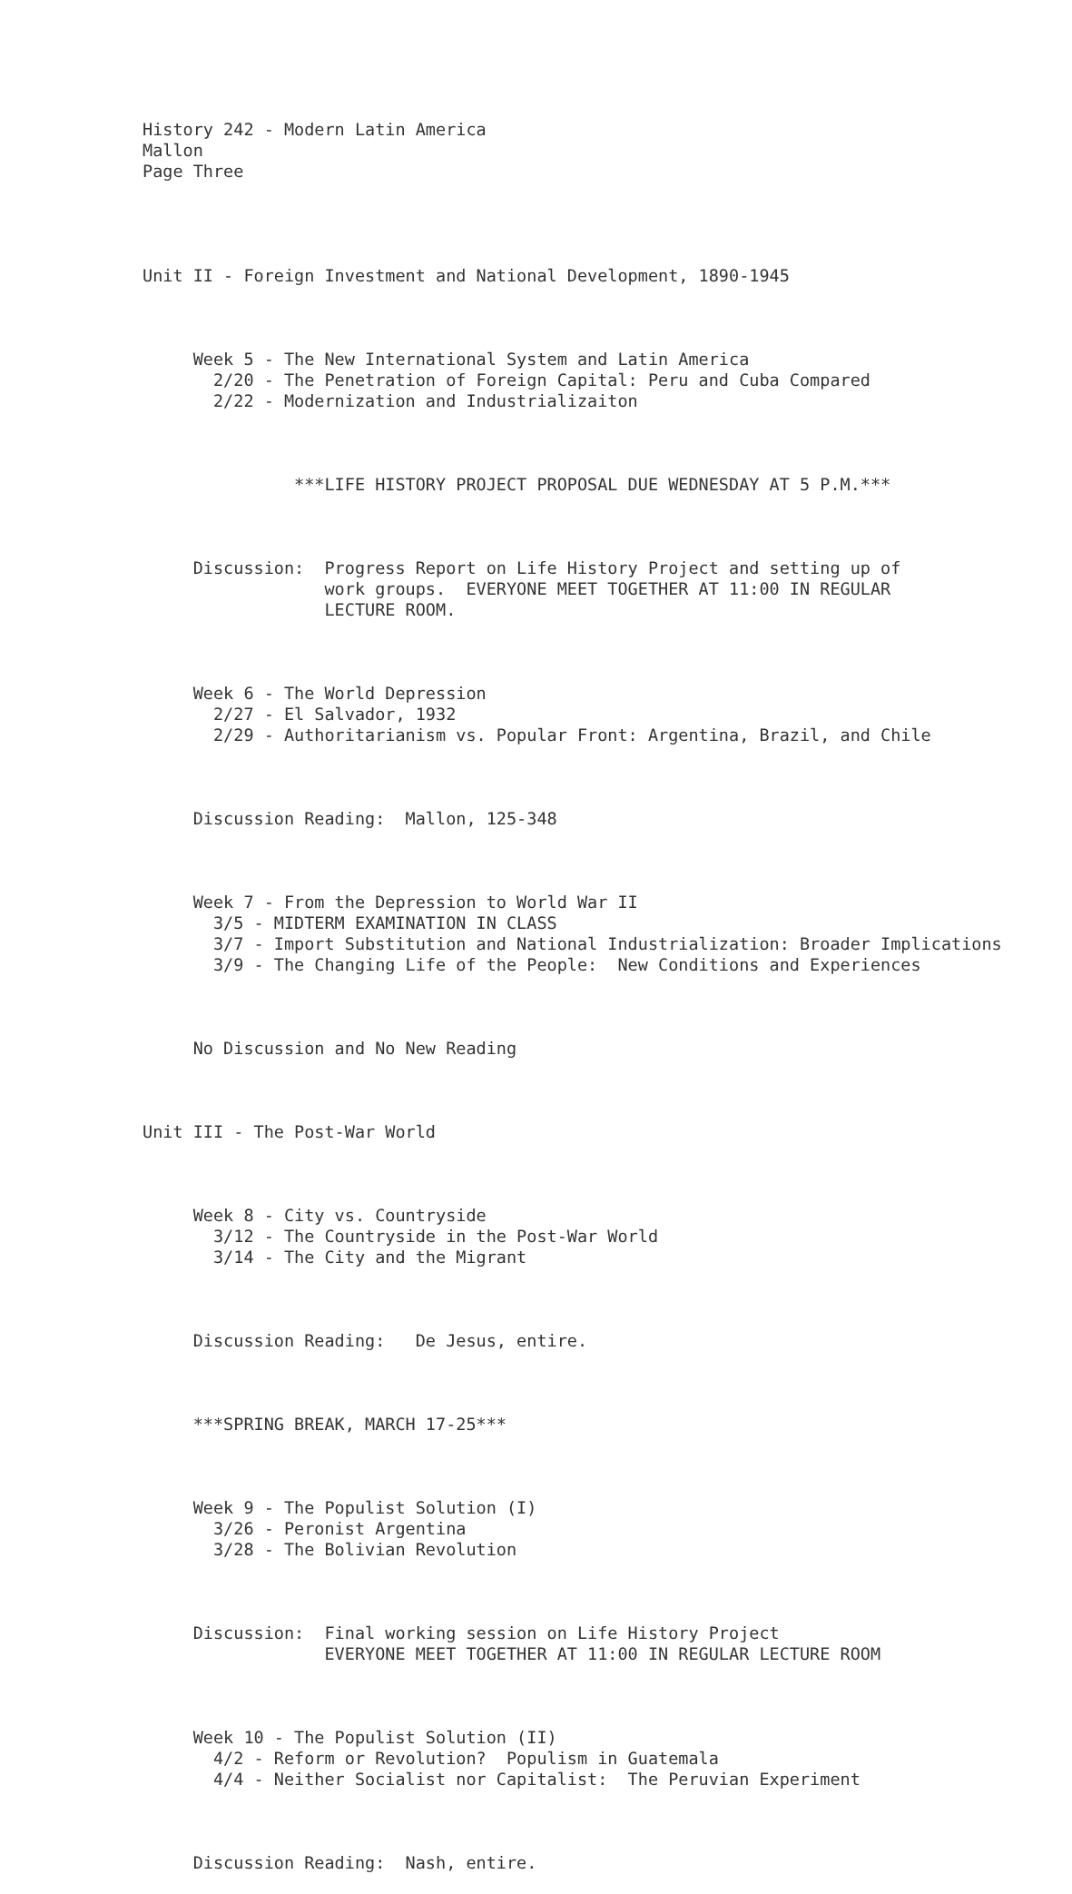History 242 - Modern Latin America Mallon Page Three
Unit II - Foreign Investment and National Development, 1890-1945
Week 5 - The New International System and Latin America 2/20 - The Penetration of Foreign Capital: Peru and Cuba Compared 2/22 - Modernization and Industrializaiton
***LIFE HISTORY PROJECT PROPOSAL DUE WEDNESDAY AT 5 P.M.***
Discussion: Progress Report on Life History Project and setting up of work groups. EVERYONE MEET TOGETHER AT 11:00 IN REGULAR LECTURE ROOM.
Week 6 - The World Depression 2/27 - El Salvador, 1932 2/29 - Authoritarianism vs. Popular Front: Argentina, Brazil, and Chile
Discussion Reading: Mallon, 125-348
Week 7 - From the Depression to World War II 3/5 - MIDTERM EXAMINATION IN CLASS 3/7 - Import Substitution and National Industrialization: Broader Implications 3/9 - The Changing Life of the People: New Conditions and Experiences
No Discussion and No New Reading
Unit III - The Post-War World
Week 8 - City vs. Countryside 3/12 - The Countryside in the Post-War World 3/14 - The City and the Migrant
Discussion Reading: De Jesus, entire.
***SPRING BREAK, MARCH 17-25***
Week 9 - The Populist Solution (I) 3/26 - Peronist Argentina 3/28 - The Bolivian Revolution
Discussion: Final working session on Life History Project EVERYONE MEET TOGETHER AT 11:00 IN REGULAR LECTURE ROOM
Week 10 - The Populist Solution (II) 4/2 - Reform or Revolution? Populism in Guatemala 4/4 - Neither Socialist nor Capitalist: The Peruvian Experiment
Discussion Reading: Nash, entire.